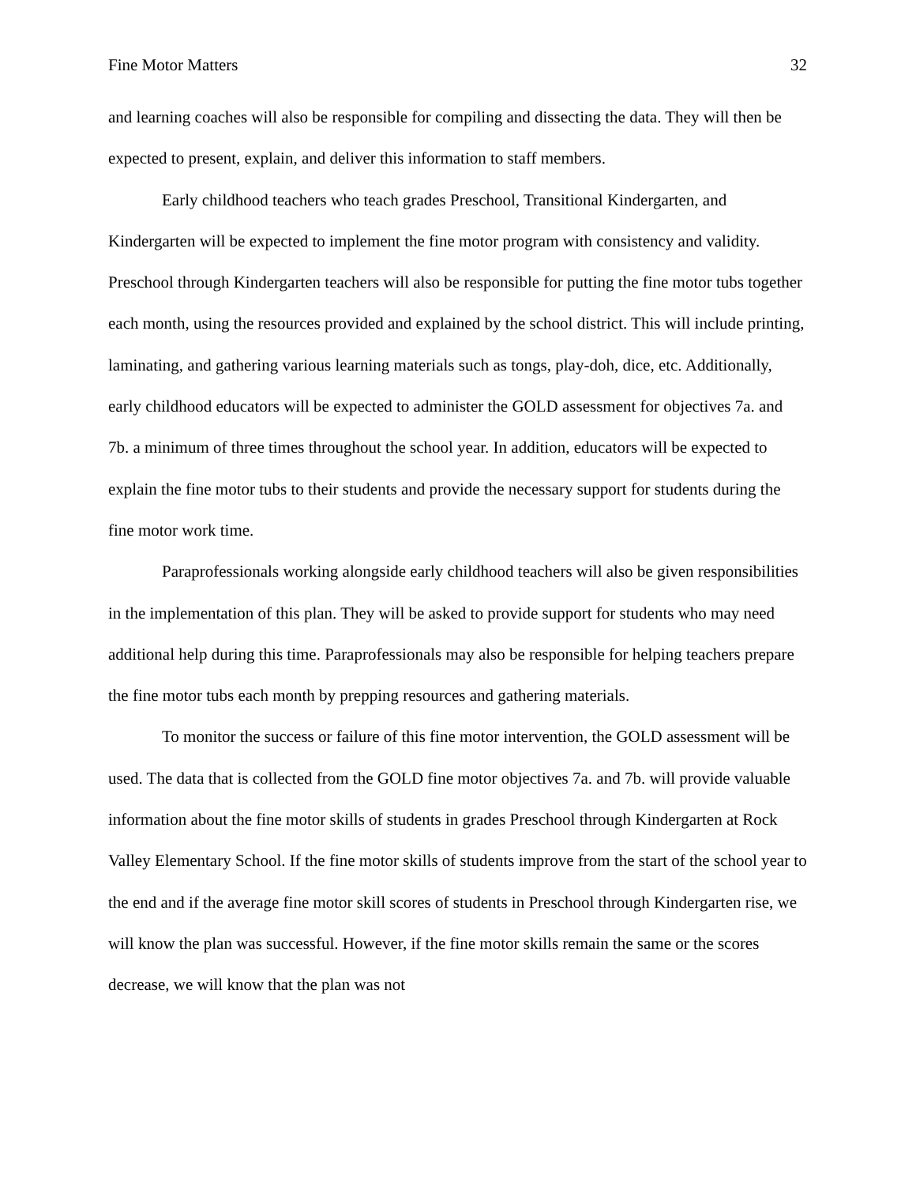Fine Motor Matters 32
and learning coaches will also be responsible for compiling and dissecting the data. They will then be expected to present, explain, and deliver this information to staff members.
Early childhood teachers who teach grades Preschool, Transitional Kindergarten, and Kindergarten will be expected to implement the fine motor program with consistency and validity. Preschool through Kindergarten teachers will also be responsible for putting the fine motor tubs together each month, using the resources provided and explained by the school district. This will include printing, laminating, and gathering various learning materials such as tongs, play-doh, dice, etc. Additionally, early childhood educators will be expected to administer the GOLD assessment for objectives 7a. and 7b. a minimum of three times throughout the school year. In addition, educators will be expected to explain the fine motor tubs to their students and provide the necessary support for students during the fine motor work time.
Paraprofessionals working alongside early childhood teachers will also be given responsibilities in the implementation of this plan. They will be asked to provide support for students who may need additional help during this time. Paraprofessionals may also be responsible for helping teachers prepare the fine motor tubs each month by prepping resources and gathering materials.
To monitor the success or failure of this fine motor intervention, the GOLD assessment will be used. The data that is collected from the GOLD fine motor objectives 7a. and 7b. will provide valuable information about the fine motor skills of students in grades Preschool through Kindergarten at Rock Valley Elementary School. If the fine motor skills of students improve from the start of the school year to the end and if the average fine motor skill scores of students in Preschool through Kindergarten rise, we will know the plan was successful. However, if the fine motor skills remain the same or the scores decrease, we will know that the plan was not